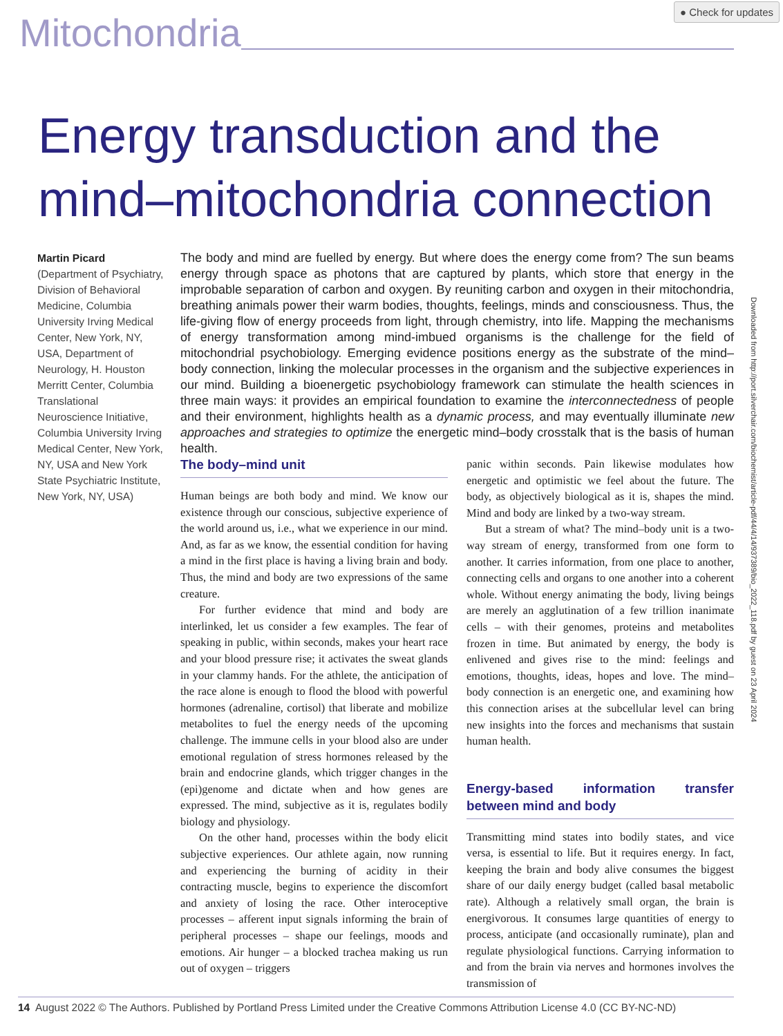● Check for updates
Mitochondria
Energy transduction and the
mind–mitochondria connection
Martin Picard
(Department of Psychiatry, Division of Behavioral Medicine, Columbia University Irving Medical Center, New York, NY, USA, Department of Neurology, H. Houston Merritt Center, Columbia Translational Neuroscience Initiative, Columbia University Irving Medical Center, New York, NY, USA and New York State Psychiatric Institute, New York, NY, USA)
The body and mind are fuelled by energy. But where does the energy come from? The sun beams energy through space as photons that are captured by plants, which store that energy in the improbable separation of carbon and oxygen. By reuniting carbon and oxygen in their mitochondria, breathing animals power their warm bodies, thoughts, feelings, minds and consciousness. Thus, the life-giving flow of energy proceeds from light, through chemistry, into life. Mapping the mechanisms of energy transformation among mind-imbued organisms is the challenge for the field of mitochondrial psychobiology. Emerging evidence positions energy as the substrate of the mind–body connection, linking the molecular processes in the organism and the subjective experiences in our mind. Building a bioenergetic psychobiology framework can stimulate the health sciences in three main ways: it provides an empirical foundation to examine the interconnectedness of people and their environment, highlights health as a dynamic process, and may eventually illuminate new approaches and strategies to optimize the energetic mind–body crosstalk that is the basis of human health.
The body–mind unit
Human beings are both body and mind. We know our existence through our conscious, subjective experience of the world around us, i.e., what we experience in our mind. And, as far as we know, the essential condition for having a mind in the first place is having a living brain and body. Thus, the mind and body are two expressions of the same creature.
For further evidence that mind and body are interlinked, let us consider a few examples. The fear of speaking in public, within seconds, makes your heart race and your blood pressure rise; it activates the sweat glands in your clammy hands. For the athlete, the anticipation of the race alone is enough to flood the blood with powerful hormones (adrenaline, cortisol) that liberate and mobilize metabolites to fuel the energy needs of the upcoming challenge. The immune cells in your blood also are under emotional regulation of stress hormones released by the brain and endocrine glands, which trigger changes in the (epi)genome and dictate when and how genes are expressed. The mind, subjective as it is, regulates bodily biology and physiology.
On the other hand, processes within the body elicit subjective experiences. Our athlete again, now running and experiencing the burning of acidity in their contracting muscle, begins to experience the discomfort and anxiety of losing the race. Other interoceptive processes – afferent input signals informing the brain of peripheral processes – shape our feelings, moods and emotions. Air hunger – a blocked trachea making us run out of oxygen – triggers
panic within seconds. Pain likewise modulates how energetic and optimistic we feel about the future. The body, as objectively biological as it is, shapes the mind. Mind and body are linked by a two-way stream.
But a stream of what? The mind–body unit is a two-way stream of energy, transformed from one form to another. It carries information, from one place to another, connecting cells and organs to one another into a coherent whole. Without energy animating the body, living beings are merely an agglutination of a few trillion inanimate cells – with their genomes, proteins and metabolites frozen in time. But animated by energy, the body is enlivened and gives rise to the mind: feelings and emotions, thoughts, ideas, hopes and love. The mind–body connection is an energetic one, and examining how this connection arises at the subcellular level can bring new insights into the forces and mechanisms that sustain human health.
Energy-based information transfer between mind and body
Transmitting mind states into bodily states, and vice versa, is essential to life. But it requires energy. In fact, keeping the brain and body alive consumes the biggest share of our daily energy budget (called basal metabolic rate). Although a relatively small organ, the brain is energivorous. It consumes large quantities of energy to process, anticipate (and occasionally ruminate), plan and regulate physiological functions. Carrying information to and from the brain via nerves and hormones involves the transmission of
Downloaded from http://port.silverchair.com/biochemist/article-pdf/44/4/14/937389/bio_2022_118.pdf by guest on 23 April 2024
14 August 2022 © The Authors. Published by Portland Press Limited under the Creative Commons Attribution License 4.0 (CC BY-NC-ND)